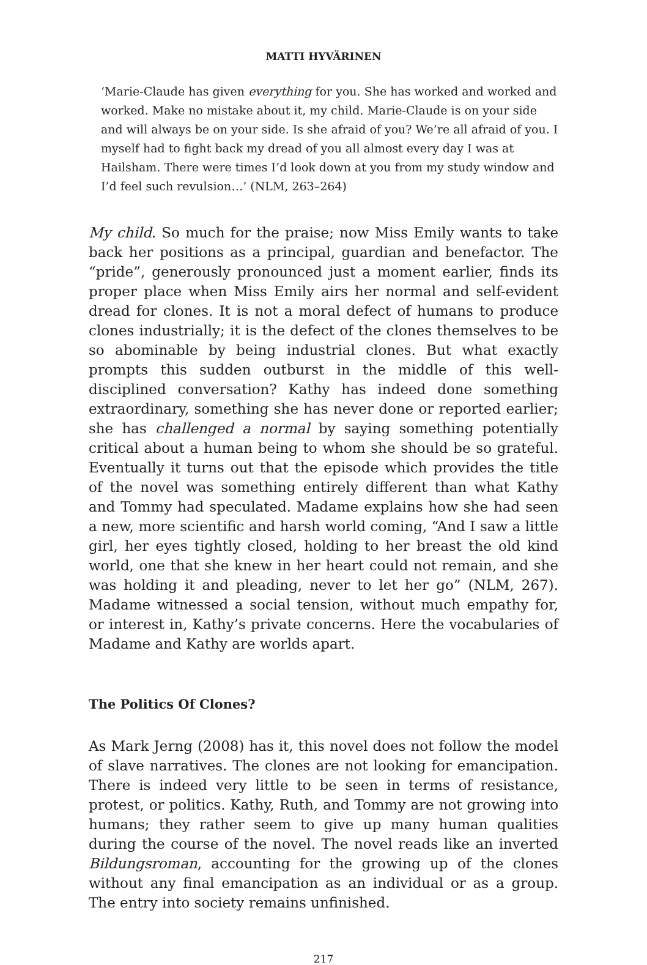MATTI HYVÄRINEN
‘Marie-Claude has given everything for you. She has worked and worked and worked. Make no mistake about it, my child. Marie-Claude is on your side and will always be on your side. Is she afraid of you? We’re all afraid of you. I myself had to fight back my dread of you all almost every day I was at Hailsham. There were times I’d look down at you from my study window and I’d feel such revulsion…’ (NLM, 263–264)
My child. So much for the praise; now Miss Emily wants to take back her positions as a principal, guardian and benefactor. The “pride”, generously pronounced just a moment earlier, finds its proper place when Miss Emily airs her normal and self-evident dread for clones. It is not a moral defect of humans to produce clones industrially; it is the defect of the clones themselves to be so abominable by being industrial clones. But what exactly prompts this sudden outburst in the middle of this well-disciplined conversation? Kathy has indeed done something extraordinary, something she has never done or reported earlier; she has challenged a normal by saying something potentially critical about a human being to whom she should be so grateful. Eventually it turns out that the episode which provides the title of the novel was something entirely different than what Kathy and Tommy had speculated. Madame explains how she had seen a new, more scientific and harsh world coming, “And I saw a little girl, her eyes tightly closed, holding to her breast the old kind world, one that she knew in her heart could not remain, and she was holding it and pleading, never to let her go” (NLM, 267). Madame witnessed a social tension, without much empathy for, or interest in, Kathy’s private concerns. Here the vocabularies of Madame and Kathy are worlds apart.
The Politics Of Clones?
As Mark Jerng (2008) has it, this novel does not follow the model of slave narratives. The clones are not looking for emancipation. There is indeed very little to be seen in terms of resistance, protest, or politics. Kathy, Ruth, and Tommy are not growing into humans; they rather seem to give up many human qualities during the course of the novel. The novel reads like an inverted Bildungsroman, accounting for the growing up of the clones without any final emancipation as an individual or as a group. The entry into society remains unfinished.
217